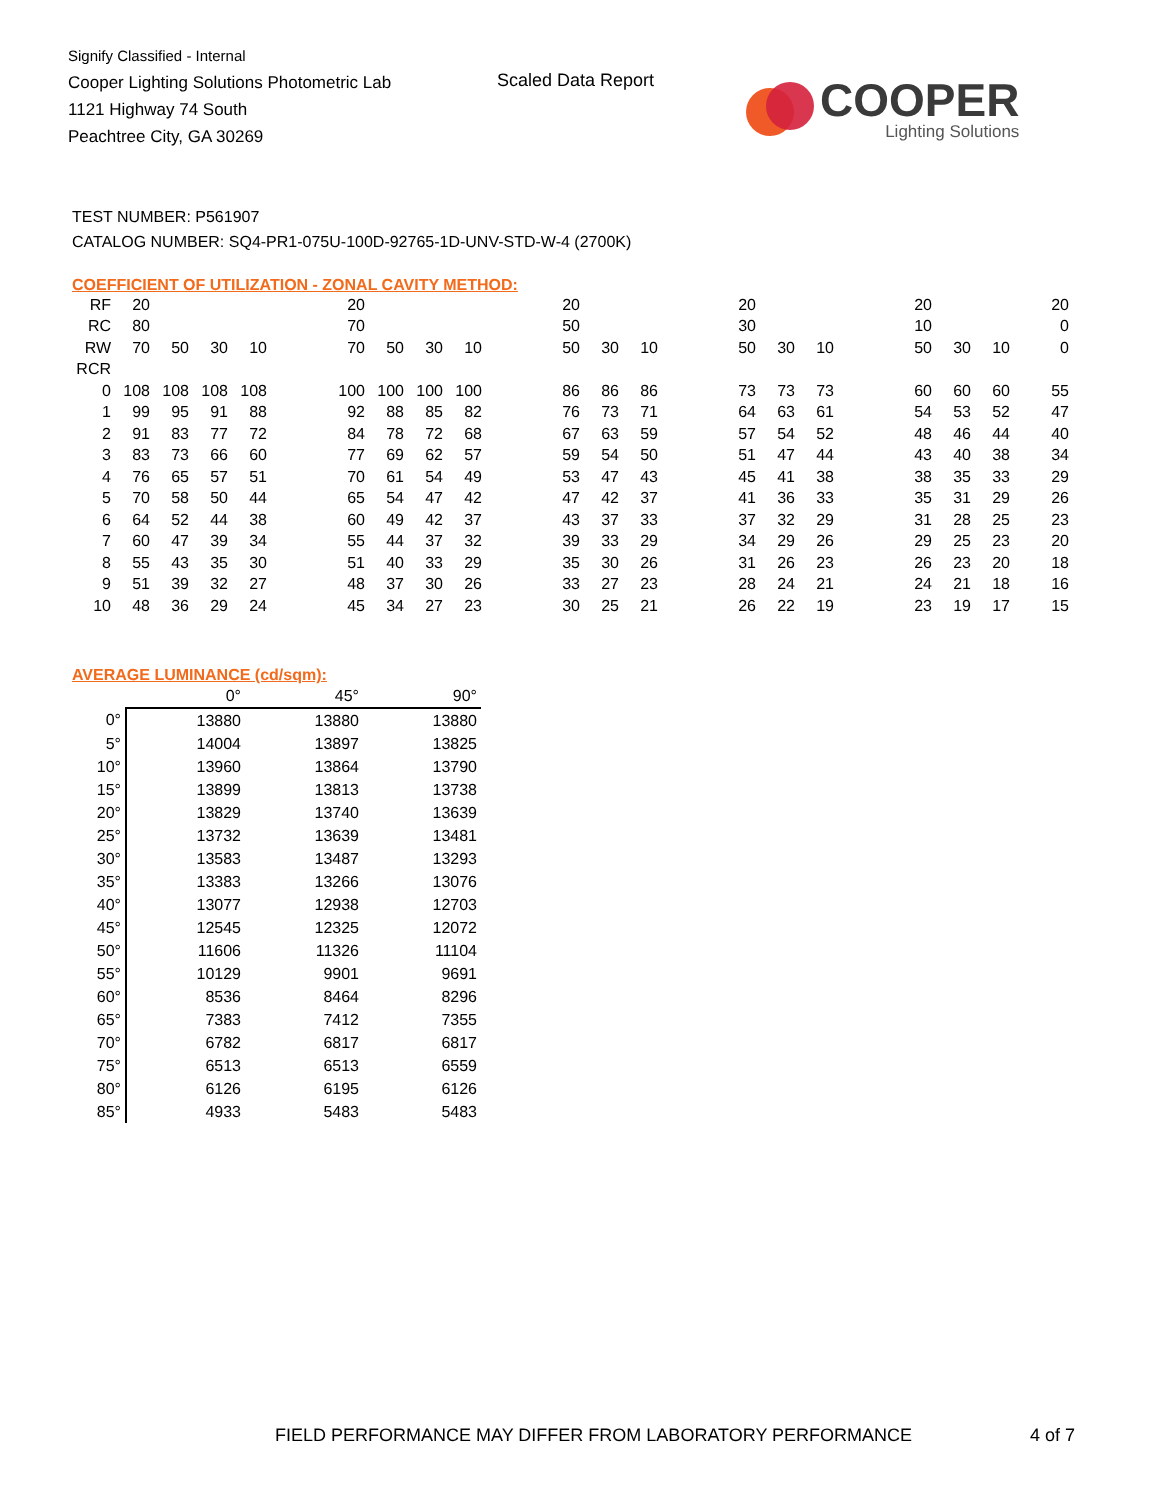Signify Classified - Internal
Cooper Lighting Solutions Photometric Lab
1121 Highway 74 South
Peachtree City, GA 30269
Scaled Data Report
COOPER
Lighting Solutions
TEST NUMBER: P561907
CATALOG NUMBER: SQ4-PR1-075U-100D-92765-1D-UNV-STD-W-4 (2700K)
COEFFICIENT OF UTILIZATION - ZONAL CAVITY METHOD:
| RF | 20 | | | | | 20 | | | | | 20 | | | | 20 | | | | 20 | | | 20 |
| RC | 80 | | | | | 70 | | | | | 50 | | | | 30 | | | | 10 | | | 0 |
| RW | 70 | 50 | 30 | 10 | | 70 | 50 | 30 | 10 | | 50 | 30 | 10 | | 50 | 30 | 10 | | 50 | 30 | 10 | 0 |
| RCR | | | | | | | | | | | | | | | | | | | | | | |
| 0 | 108 | 108 | 108 | 108 | | 100 | 100 | 100 | 100 | | 86 | 86 | 86 | | 73 | 73 | 73 | | 60 | 60 | 60 | 55 |
| 1 | 99 | 95 | 91 | 88 | | 92 | 88 | 85 | 82 | | 76 | 73 | 71 | | 64 | 63 | 61 | | 54 | 53 | 52 | 47 |
| 2 | 91 | 83 | 77 | 72 | | 84 | 78 | 72 | 68 | | 67 | 63 | 59 | | 57 | 54 | 52 | | 48 | 46 | 44 | 40 |
| 3 | 83 | 73 | 66 | 60 | | 77 | 69 | 62 | 57 | | 59 | 54 | 50 | | 51 | 47 | 44 | | 43 | 40 | 38 | 34 |
| 4 | 76 | 65 | 57 | 51 | | 70 | 61 | 54 | 49 | | 53 | 47 | 43 | | 45 | 41 | 38 | | 38 | 35 | 33 | 29 |
| 5 | 70 | 58 | 50 | 44 | | 65 | 54 | 47 | 42 | | 47 | 42 | 37 | | 41 | 36 | 33 | | 35 | 31 | 29 | 26 |
| 6 | 64 | 52 | 44 | 38 | | 60 | 49 | 42 | 37 | | 43 | 37 | 33 | | 37 | 32 | 29 | | 31 | 28 | 25 | 23 |
| 7 | 60 | 47 | 39 | 34 | | 55 | 44 | 37 | 32 | | 39 | 33 | 29 | | 34 | 29 | 26 | | 29 | 25 | 23 | 20 |
| 8 | 55 | 43 | 35 | 30 | | 51 | 40 | 33 | 29 | | 35 | 30 | 26 | | 31 | 26 | 23 | | 26 | 23 | 20 | 18 |
| 9 | 51 | 39 | 32 | 27 | | 48 | 37 | 30 | 26 | | 33 | 27 | 23 | | 28 | 24 | 21 | | 24 | 21 | 18 | 16 |
| 10 | 48 | 36 | 29 | 24 | | 45 | 34 | 27 | 23 | | 30 | 25 | 21 | | 26 | 22 | 19 | | 23 | 19 | 17 | 15 |
AVERAGE LUMINANCE (cd/sqm):
| | 0° | 45° | 90° |
| 0° | 13880 | 13880 | 13880 |
| 5° | 14004 | 13897 | 13825 |
| 10° | 13960 | 13864 | 13790 |
| 15° | 13899 | 13813 | 13738 |
| 20° | 13829 | 13740 | 13639 |
| 25° | 13732 | 13639 | 13481 |
| 30° | 13583 | 13487 | 13293 |
| 35° | 13383 | 13266 | 13076 |
| 40° | 13077 | 12938 | 12703 |
| 45° | 12545 | 12325 | 12072 |
| 50° | 11606 | 11326 | 11104 |
| 55° | 10129 | 9901 | 9691 |
| 60° | 8536 | 8464 | 8296 |
| 65° | 7383 | 7412 | 7355 |
| 70° | 6782 | 6817 | 6817 |
| 75° | 6513 | 6513 | 6559 |
| 80° | 6126 | 6195 | 6126 |
| 85° | 4933 | 5483 | 5483 |
FIELD PERFORMANCE MAY DIFFER FROM LABORATORY PERFORMANCE
4 of 7